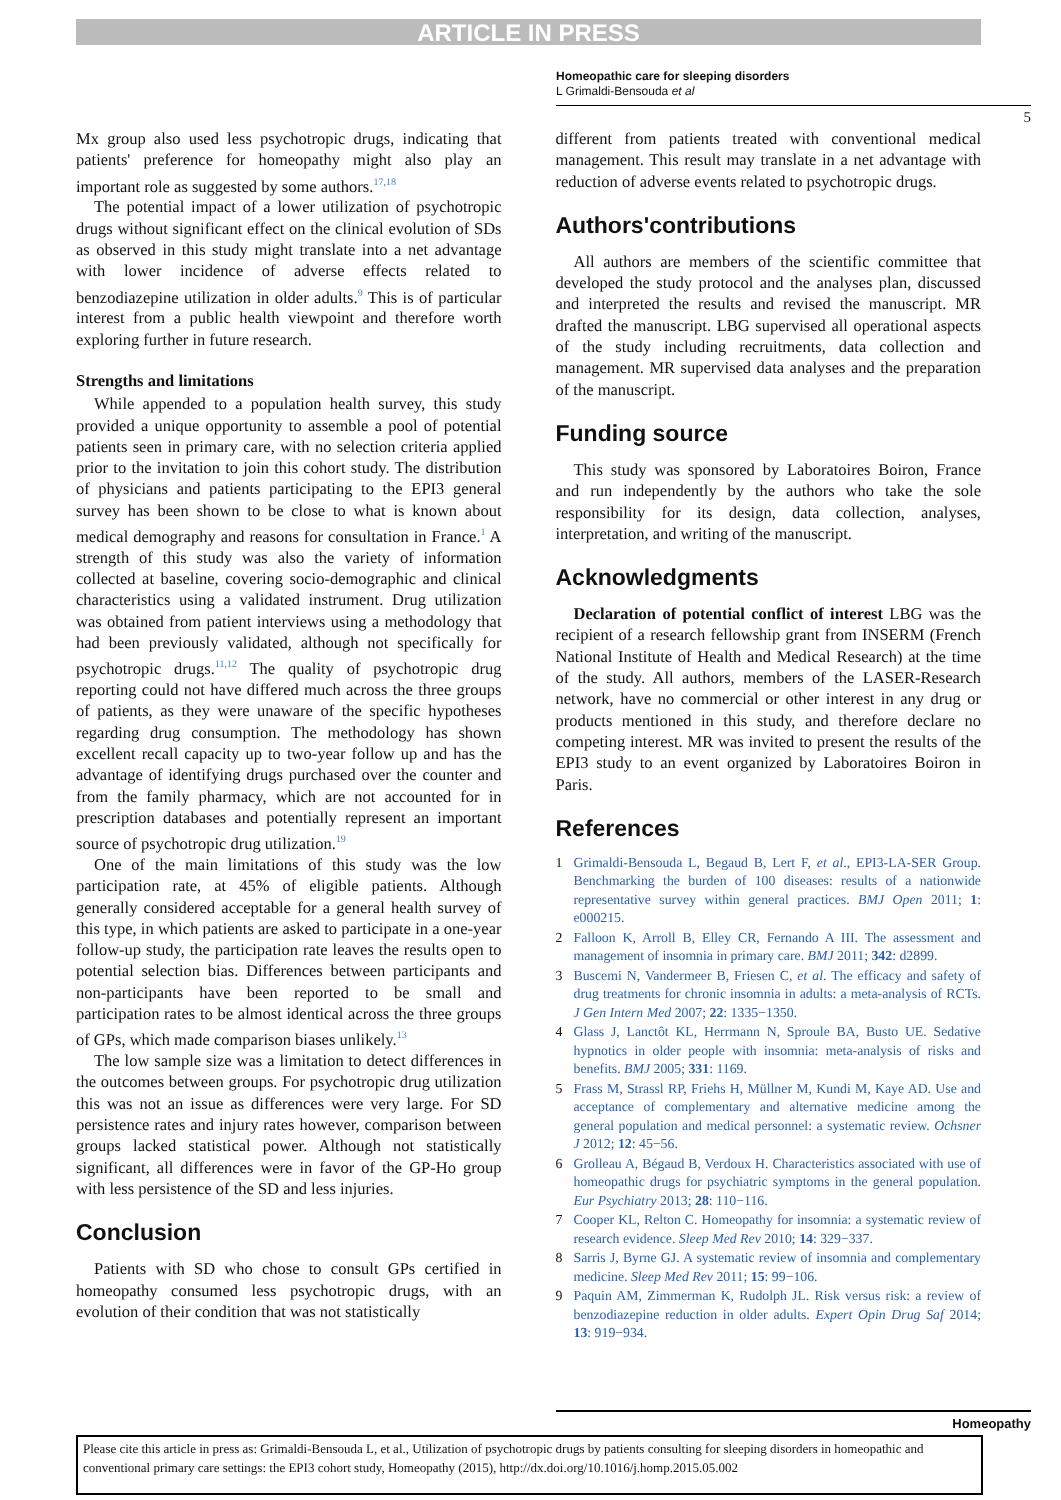ARTICLE IN PRESS
Homeopathic care for sleeping disorders
L Grimaldi-Bensouda et al
5
Mx group also used less psychotropic drugs, indicating that patients' preference for homeopathy might also play an important role as suggested by some authors.<sup>17,18</sup>
The potential impact of a lower utilization of psychotropic drugs without significant effect on the clinical evolution of SDs as observed in this study might translate into a net advantage with lower incidence of adverse effects related to benzodiazepine utilization in older adults.<sup>9</sup> This is of particular interest from a public health viewpoint and therefore worth exploring further in future research.
Strengths and limitations
While appended to a population health survey, this study provided a unique opportunity to assemble a pool of potential patients seen in primary care, with no selection criteria applied prior to the invitation to join this cohort study. The distribution of physicians and patients participating to the EPI3 general survey has been shown to be close to what is known about medical demography and reasons for consultation in France.<sup>1</sup> A strength of this study was also the variety of information collected at baseline, covering socio-demographic and clinical characteristics using a validated instrument. Drug utilization was obtained from patient interviews using a methodology that had been previously validated, although not specifically for psychotropic drugs.<sup>11,12</sup> The quality of psychotropic drug reporting could not have differed much across the three groups of patients, as they were unaware of the specific hypotheses regarding drug consumption. The methodology has shown excellent recall capacity up to two-year follow up and has the advantage of identifying drugs purchased over the counter and from the family pharmacy, which are not accounted for in prescription databases and potentially represent an important source of psychotropic drug utilization.<sup>19</sup>
One of the main limitations of this study was the low participation rate, at 45% of eligible patients. Although generally considered acceptable for a general health survey of this type, in which patients are asked to participate in a one-year follow-up study, the participation rate leaves the results open to potential selection bias. Differences between participants and non-participants have been reported to be small and participation rates to be almost identical across the three groups of GPs, which made comparison biases unlikely.<sup>13</sup>
The low sample size was a limitation to detect differences in the outcomes between groups. For psychotropic drug utilization this was not an issue as differences were very large. For SD persistence rates and injury rates however, comparison between groups lacked statistical power. Although not statistically significant, all differences were in favor of the GP-Ho group with less persistence of the SD and less injuries.
Conclusion
Patients with SD who chose to consult GPs certified in homeopathy consumed less psychotropic drugs, with an evolution of their condition that was not statistically
different from patients treated with conventional medical management. This result may translate in a net advantage with reduction of adverse events related to psychotropic drugs.
Authors'contributions
All authors are members of the scientific committee that developed the study protocol and the analyses plan, discussed and interpreted the results and revised the manuscript. MR drafted the manuscript. LBG supervised all operational aspects of the study including recruitments, data collection and management. MR supervised data analyses and the preparation of the manuscript.
Funding source
This study was sponsored by Laboratoires Boiron, France and run independently by the authors who take the sole responsibility for its design, data collection, analyses, interpretation, and writing of the manuscript.
Acknowledgments
Declaration of potential conflict of interest LBG was the recipient of a research fellowship grant from INSERM (French National Institute of Health and Medical Research) at the time of the study. All authors, members of the LASER-Research network, have no commercial or other interest in any drug or products mentioned in this study, and therefore declare no competing interest. MR was invited to present the results of the EPI3 study to an event organized by Laboratoires Boiron in Paris.
References
1 Grimaldi-Bensouda L, Begaud B, Lert F, et al., EPI3-LA-SER Group. Benchmarking the burden of 100 diseases: results of a nationwide representative survey within general practices. BMJ Open 2011; 1: e000215.
2 Falloon K, Arroll B, Elley CR, Fernando A III. The assessment and management of insomnia in primary care. BMJ 2011; 342: d2899.
3 Buscemi N, Vandermeer B, Friesen C, et al. The efficacy and safety of drug treatments for chronic insomnia in adults: a meta-analysis of RCTs. J Gen Intern Med 2007; 22: 1335−1350.
4 Glass J, Lanctôt KL, Herrmann N, Sproule BA, Busto UE. Sedative hypnotics in older people with insomnia: meta-analysis of risks and benefits. BMJ 2005; 331: 1169.
5 Frass M, Strassl RP, Friehs H, Müllner M, Kundi M, Kaye AD. Use and acceptance of complementary and alternative medicine among the general population and medical personnel: a systematic review. Ochsner J 2012; 12: 45−56.
6 Grolleau A, Bégaud B, Verdoux H. Characteristics associated with use of homeopathic drugs for psychiatric symptoms in the general population. Eur Psychiatry 2013; 28: 110−116.
7 Cooper KL, Relton C. Homeopathy for insomnia: a systematic review of research evidence. Sleep Med Rev 2010; 14: 329−337.
8 Sarris J, Byrne GJ. A systematic review of insomnia and complementary medicine. Sleep Med Rev 2011; 15: 99−106.
9 Paquin AM, Zimmerman K, Rudolph JL. Risk versus risk: a review of benzodiazepine reduction in older adults. Expert Opin Drug Saf 2014; 13: 919−934.
Homeopathy
Please cite this article in press as: Grimaldi-Bensouda L, et al., Utilization of psychotropic drugs by patients consulting for sleeping disorders in homeopathic and conventional primary care settings: the EPI3 cohort study, Homeopathy (2015), http://dx.doi.org/10.1016/j.homp.2015.05.002